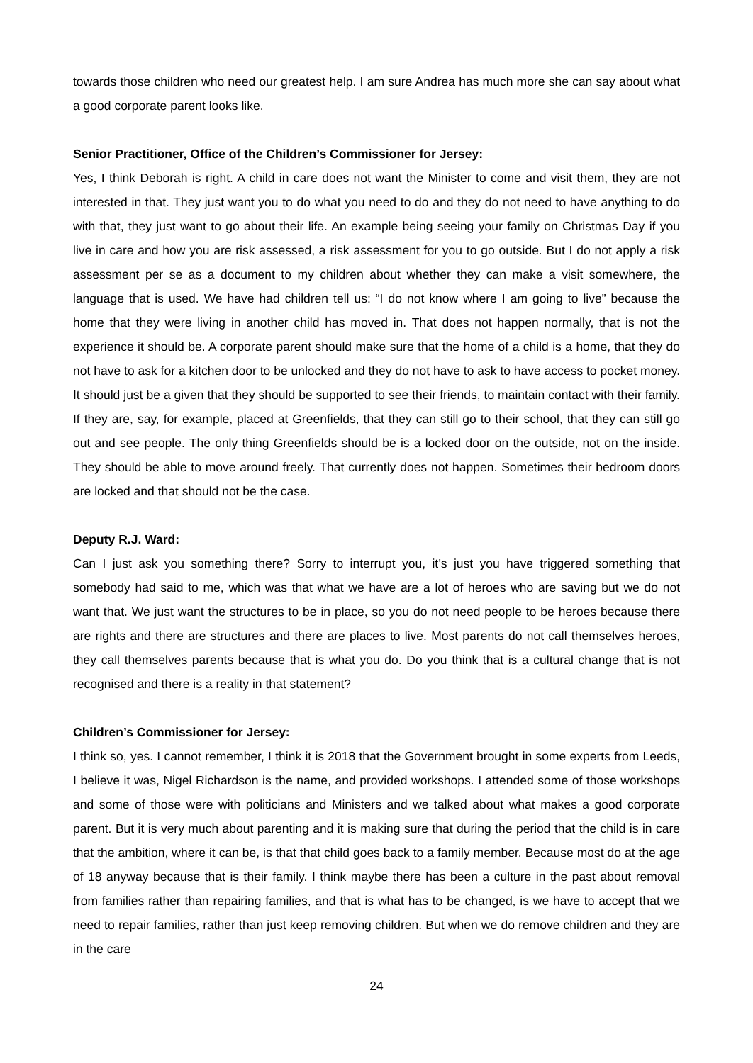towards those children who need our greatest help. I am sure Andrea has much more she can say about what a good corporate parent looks like.
Senior Practitioner, Office of the Children’s Commissioner for Jersey:
Yes, I think Deborah is right. A child in care does not want the Minister to come and visit them, they are not interested in that. They just want you to do what you need to do and they do not need to have anything to do with that, they just want to go about their life. An example being seeing your family on Christmas Day if you live in care and how you are risk assessed, a risk assessment for you to go outside. But I do not apply a risk assessment per se as a document to my children about whether they can make a visit somewhere, the language that is used. We have had children tell us: “I do not know where I am going to live” because the home that they were living in another child has moved in. That does not happen normally, that is not the experience it should be. A corporate parent should make sure that the home of a child is a home, that they do not have to ask for a kitchen door to be unlocked and they do not have to ask to have access to pocket money. It should just be a given that they should be supported to see their friends, to maintain contact with their family. If they are, say, for example, placed at Greenfields, that they can still go to their school, that they can still go out and see people. The only thing Greenfields should be is a locked door on the outside, not on the inside. They should be able to move around freely. That currently does not happen. Sometimes their bedroom doors are locked and that should not be the case.
Deputy R.J. Ward:
Can I just ask you something there? Sorry to interrupt you, it’s just you have triggered something that somebody had said to me, which was that what we have are a lot of heroes who are saving but we do not want that. We just want the structures to be in place, so you do not need people to be heroes because there are rights and there are structures and there are places to live. Most parents do not call themselves heroes, they call themselves parents because that is what you do. Do you think that is a cultural change that is not recognised and there is a reality in that statement?
Children’s Commissioner for Jersey:
I think so, yes. I cannot remember, I think it is 2018 that the Government brought in some experts from Leeds, I believe it was, Nigel Richardson is the name, and provided workshops. I attended some of those workshops and some of those were with politicians and Ministers and we talked about what makes a good corporate parent. But it is very much about parenting and it is making sure that during the period that the child is in care that the ambition, where it can be, is that that child goes back to a family member. Because most do at the age of 18 anyway because that is their family. I think maybe there has been a culture in the past about removal from families rather than repairing families, and that is what has to be changed, is we have to accept that we need to repair families, rather than just keep removing children. But when we do remove children and they are in the care
24